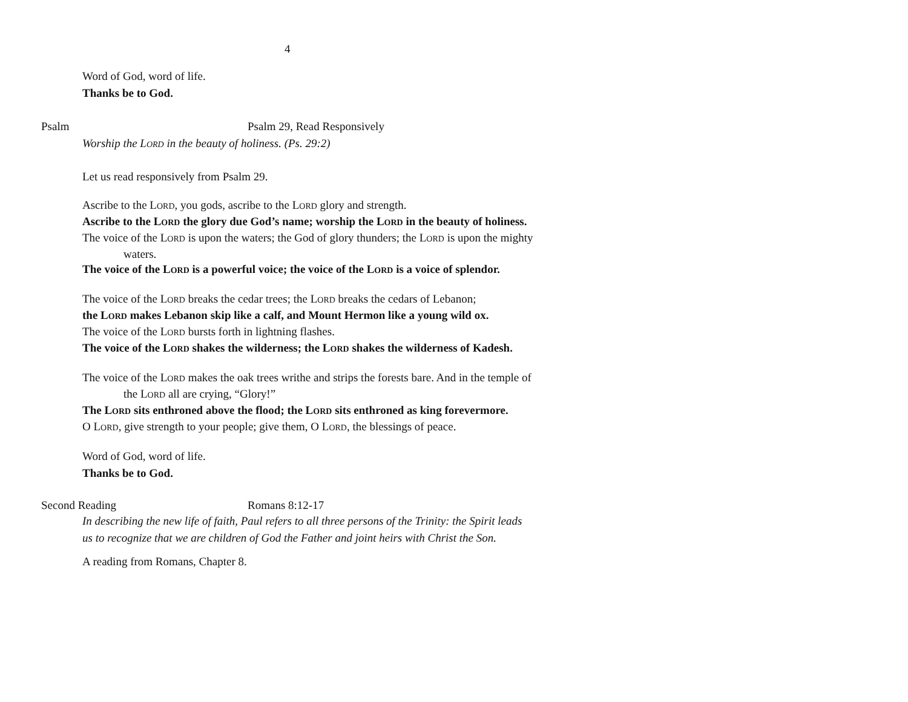4
Word of God, word of life.
Thanks be to God.
Psalm Psalm 29, Read Responsively
Worship the LORD in the beauty of holiness. (Ps. 29:2)
Let us read responsively from Psalm 29.
Ascribe to the LORD, you gods, ascribe to the LORD glory and strength.
Ascribe to the LORD the glory due God’s name; worship the LORD in the beauty of holiness.
The voice of the LORD is upon the waters; the God of glory thunders; the LORD is upon the mighty waters.
The voice of the LORD is a powerful voice; the voice of the LORD is a voice of splendor.
The voice of the LORD breaks the cedar trees; the LORD breaks the cedars of Lebanon;
the LORD makes Lebanon skip like a calf, and Mount Hermon like a young wild ox.
The voice of the LORD bursts forth in lightning flashes.
The voice of the LORD shakes the wilderness; the LORD shakes the wilderness of Kadesh.
The voice of the LORD makes the oak trees writhe and strips the forests bare. And in the temple of the LORD all are crying, “Glory!”
The LORD sits enthroned above the flood; the LORD sits enthroned as king forevermore.
O LORD, give strength to your people; give them, O LORD, the blessings of peace.
Word of God, word of life.
Thanks be to God.
Second Reading Romans 8:12-17
In describing the new life of faith, Paul refers to all three persons of the Trinity: the Spirit leads us to recognize that we are children of God the Father and joint heirs with Christ the Son.
A reading from Romans, Chapter 8.